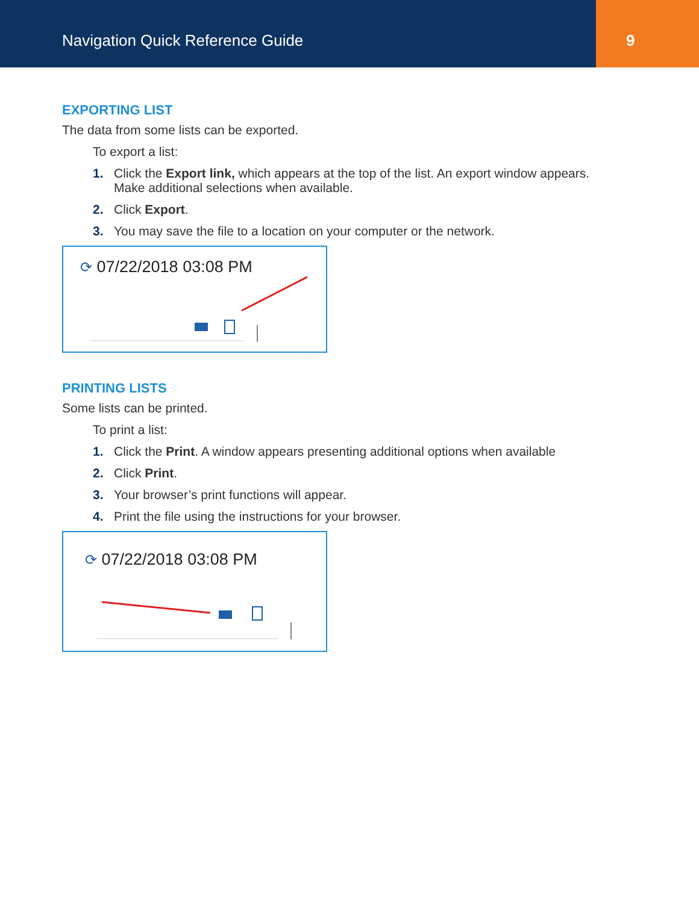Navigation Quick Reference Guide
9
EXPORTING LIST
The data from some lists can be exported.
To export a list:
1. Click the Export link, which appears at the top of the list. An export window appears. Make additional selections when available.
2. Click Export.
3. You may save the file to a location on your computer or the network.
⟳ 07/22/2018 03:08 PM
PRINTING LISTS
Some lists can be printed.
To print a list:
1. Click the Print. A window appears presenting additional options when available
2. Click Print.
3. Your browser’s print functions will appear.
4. Print the file using the instructions for your browser.
⟳ 07/22/2018 03:08 PM